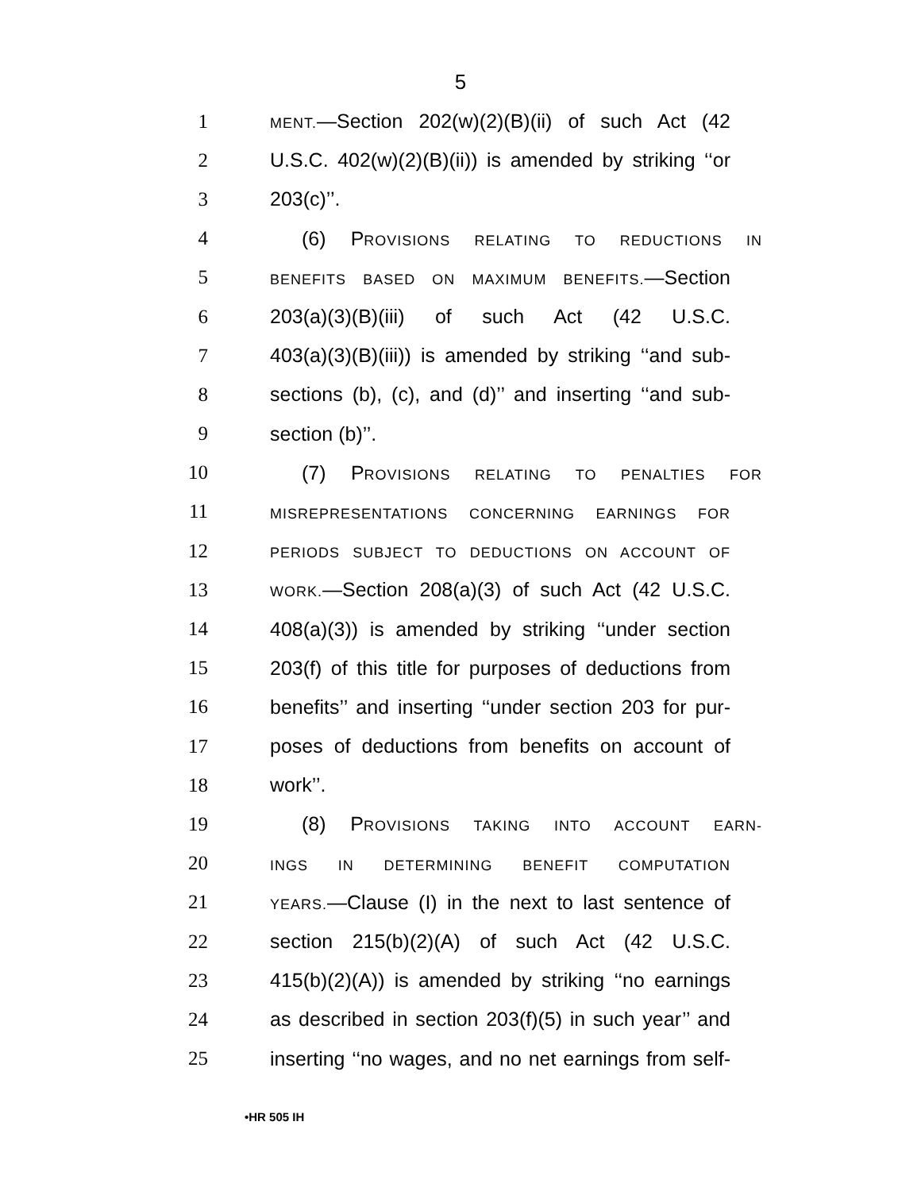5
1 MENT.—Section 202(w)(2)(B)(ii) of such Act (42
2 U.S.C. 402(w)(2)(B)(ii)) is amended by striking ‘‘or
3 203(c)’’.
4 (6) PROVISIONS RELATING TO REDUCTIONS IN
5 BENEFITS BASED ON MAXIMUM BENEFITS.—Section
6 203(a)(3)(B)(iii) of such Act (42 U.S.C.
7 403(a)(3)(B)(iii)) is amended by striking ‘‘and sub-
8 sections (b), (c), and (d)’’ and inserting ‘‘and sub-
9 section (b)’’.
10 (7) PROVISIONS RELATING TO PENALTIES FOR
11 MISREPRESENTATIONS CONCERNING EARNINGS FOR
12 PERIODS SUBJECT TO DEDUCTIONS ON ACCOUNT OF
13 WORK.—Section 208(a)(3) of such Act (42 U.S.C.
14 408(a)(3)) is amended by striking ‘‘under section
15 203(f) of this title for purposes of deductions from
16 benefits’’ and inserting ‘‘under section 203 for pur-
17 poses of deductions from benefits on account of
18 work’’.
19 (8) PROVISIONS TAKING INTO ACCOUNT EARN-
20 INGS IN DETERMINING BENEFIT COMPUTATION
21 YEARS.—Clause (I) in the next to last sentence of
22 section 215(b)(2)(A) of such Act (42 U.S.C.
23 415(b)(2)(A)) is amended by striking ‘‘no earnings
24 as described in section 203(f)(5) in such year’’ and
25 inserting ‘‘no wages, and no net earnings from self-
•HR 505 IH